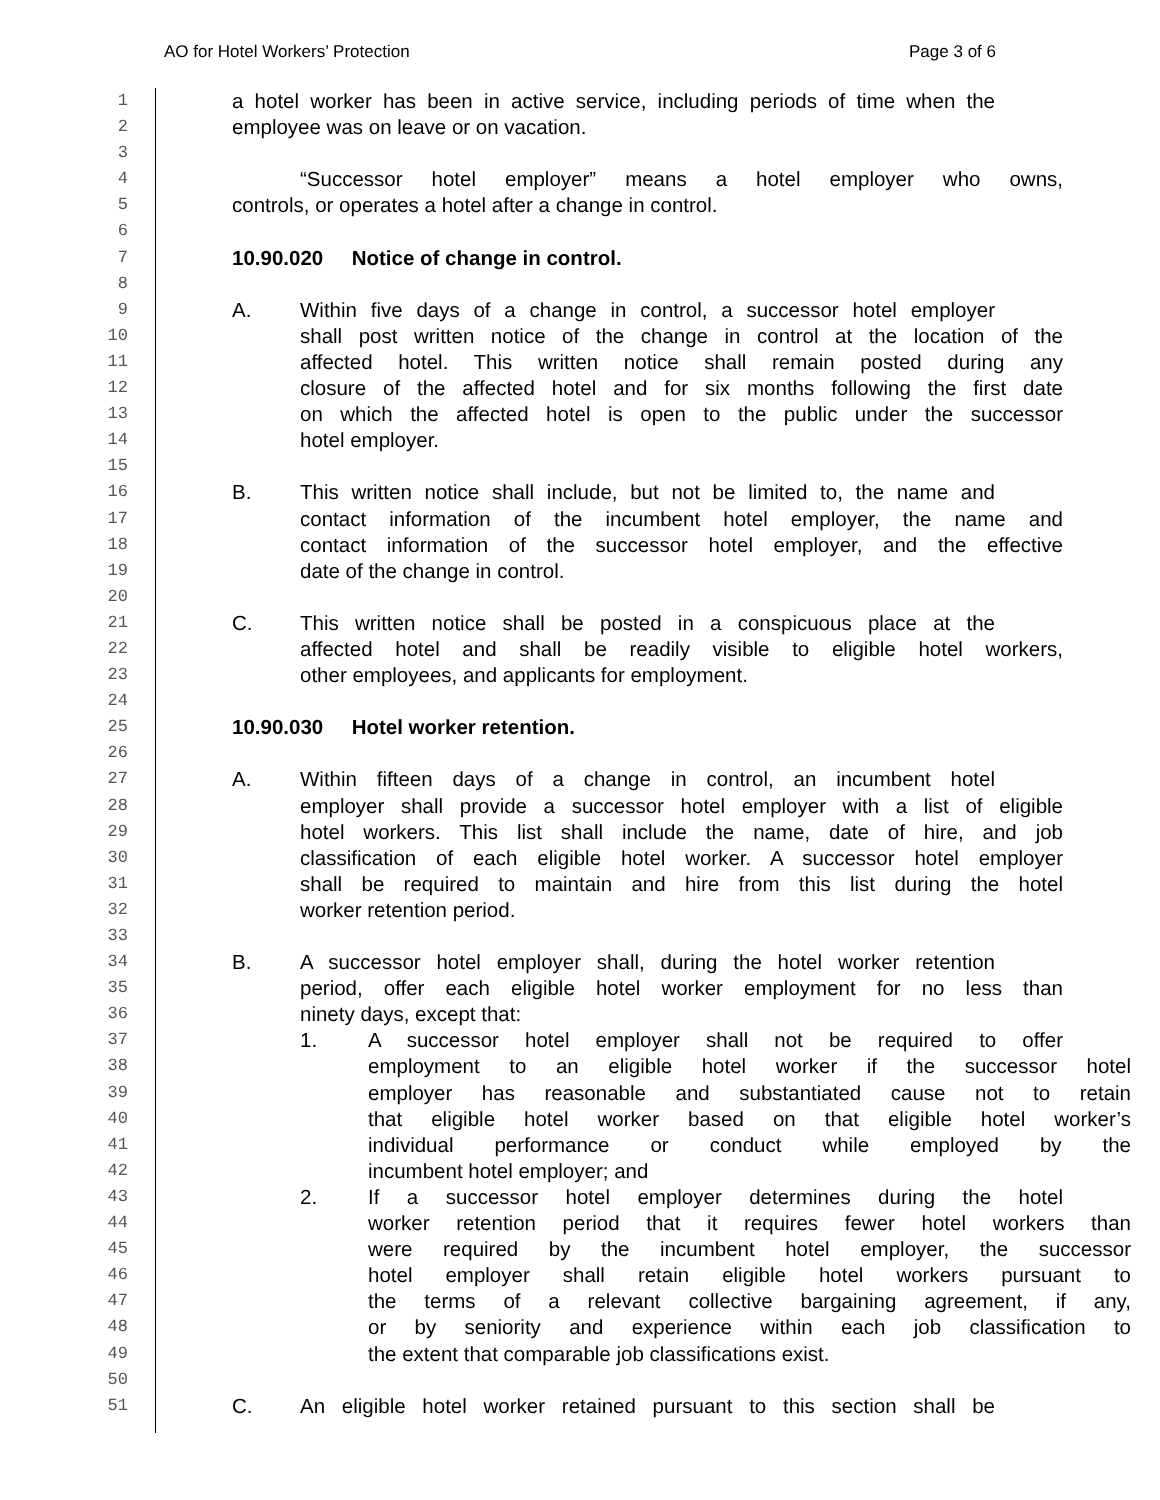AO for Hotel Workers’ Protection Page 3 of 6
1 a hotel worker has been in active service, including periods of time when the
2 employee was on leave or on vacation.
3
4 “Successor hotel employer” means a hotel employer who owns,
5 controls, or operates a hotel after a change in control.
6
7 10.90.020 Notice of change in control.
8
9 A. Within five days of a change in control, a successor hotel employer
10 shall post written notice of the change in control at the location of the
11 affected hotel. This written notice shall remain posted during any
12 closure of the affected hotel and for six months following the first date
13 on which the affected hotel is open to the public under the successor
14 hotel employer.
15
16 B. This written notice shall include, but not be limited to, the name and
17 contact information of the incumbent hotel employer, the name and
18 contact information of the successor hotel employer, and the effective
19 date of the change in control.
20
21 C. This written notice shall be posted in a conspicuous place at the
22 affected hotel and shall be readily visible to eligible hotel workers,
23 other employees, and applicants for employment.
24
25 10.90.030 Hotel worker retention.
26
27 A. Within fifteen days of a change in control, an incumbent hotel
28 employer shall provide a successor hotel employer with a list of eligible
29 hotel workers. This list shall include the name, date of hire, and job
30 classification of each eligible hotel worker. A successor hotel employer
31 shall be required to maintain and hire from this list during the hotel
32 worker retention period.
33
34 B. A successor hotel employer shall, during the hotel worker retention
35 period, offer each eligible hotel worker employment for no less than
36 ninety days, except that:
37 1. A successor hotel employer shall not be required to offer
38 employment to an eligible hotel worker if the successor hotel
39 employer has reasonable and substantiated cause not to retain
40 that eligible hotel worker based on that eligible hotel worker’s
41 individual performance or conduct while employed by the
42 incumbent hotel employer; and
43 2. If a successor hotel employer determines during the hotel
44 worker retention period that it requires fewer hotel workers than
45 were required by the incumbent hotel employer, the successor
46 hotel employer shall retain eligible hotel workers pursuant to
47 the terms of a relevant collective bargaining agreement, if any,
48 or by seniority and experience within each job classification to
49 the extent that comparable job classifications exist.
50
51 C. An eligible hotel worker retained pursuant to this section shall be